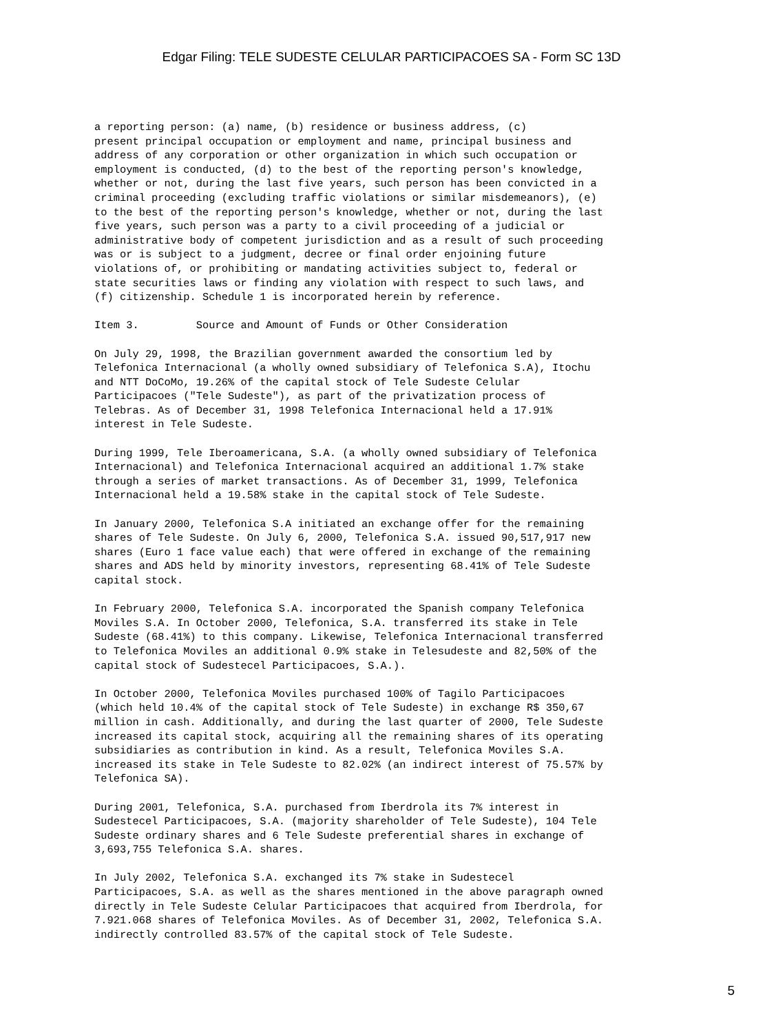Edgar Filing: TELE SUDESTE CELULAR PARTICIPACOES SA - Form SC 13D
a reporting person: (a) name, (b) residence or business address, (c) present principal occupation or employment and name, principal business and address of any corporation or other organization in which such occupation or employment is conducted, (d) to the best of the reporting person's knowledge, whether or not, during the last five years, such person has been convicted in a criminal proceeding (excluding traffic violations or similar misdemeanors), (e) to the best of the reporting person's knowledge, whether or not, during the last five years, such person was a party to a civil proceeding of a judicial or administrative body of competent jurisdiction and as a result of such proceeding was or is subject to a judgment, decree or final order enjoining future violations of, or prohibiting or mandating activities subject to, federal or state securities laws or finding any violation with respect to such laws, and (f) citizenship. Schedule 1 is incorporated herein by reference.
Item 3. Source and Amount of Funds or Other Consideration
On July 29, 1998, the Brazilian government awarded the consortium led by Telefonica Internacional (a wholly owned subsidiary of Telefonica S.A), Itochu and NTT DoCoMo, 19.26% of the capital stock of Tele Sudeste Celular Participacoes ("Tele Sudeste"), as part of the privatization process of Telebras. As of December 31, 1998 Telefonica Internacional held a 17.91% interest in Tele Sudeste.
During 1999, Tele Iberoamericana, S.A. (a wholly owned subsidiary of Telefonica Internacional) and Telefonica Internacional acquired an additional 1.7% stake through a series of market transactions. As of December 31, 1999, Telefonica Internacional held a 19.58% stake in the capital stock of Tele Sudeste.
In January 2000, Telefonica S.A initiated an exchange offer for the remaining shares of Tele Sudeste. On July 6, 2000, Telefonica S.A. issued 90,517,917 new shares (Euro 1 face value each) that were offered in exchange of the remaining shares and ADS held by minority investors, representing 68.41% of Tele Sudeste capital stock.
In February 2000, Telefonica S.A. incorporated the Spanish company Telefonica Moviles S.A. In October 2000, Telefonica, S.A. transferred its stake in Tele Sudeste (68.41%) to this company. Likewise, Telefonica Internacional transferred to Telefonica Moviles an additional 0.9% stake in Telesudeste and 82,50% of the capital stock of Sudestecel Participacoes, S.A.).
In October 2000, Telefonica Moviles purchased 100% of Tagilo Participacoes (which held 10.4% of the capital stock of Tele Sudeste) in exchange R$ 350,67 million in cash. Additionally, and during the last quarter of 2000, Tele Sudeste increased its capital stock, acquiring all the remaining shares of its operating subsidiaries as contribution in kind. As a result, Telefonica Moviles S.A. increased its stake in Tele Sudeste to 82.02% (an indirect interest of 75.57% by Telefonica SA).
During 2001, Telefonica, S.A. purchased from Iberdrola its 7% interest in Sudestecel Participacoes, S.A. (majority shareholder of Tele Sudeste), 104 Tele Sudeste ordinary shares and 6 Tele Sudeste preferential shares in exchange of 3,693,755 Telefonica S.A. shares.
In July 2002, Telefonica S.A. exchanged its 7% stake in Sudestecel Participacoes, S.A. as well as the shares mentioned in the above paragraph owned directly in Tele Sudeste Celular Participacoes that acquired from Iberdrola, for 7.921.068 shares of Telefonica Moviles. As of December 31, 2002, Telefonica S.A. indirectly controlled 83.57% of the capital stock of Tele Sudeste.
5